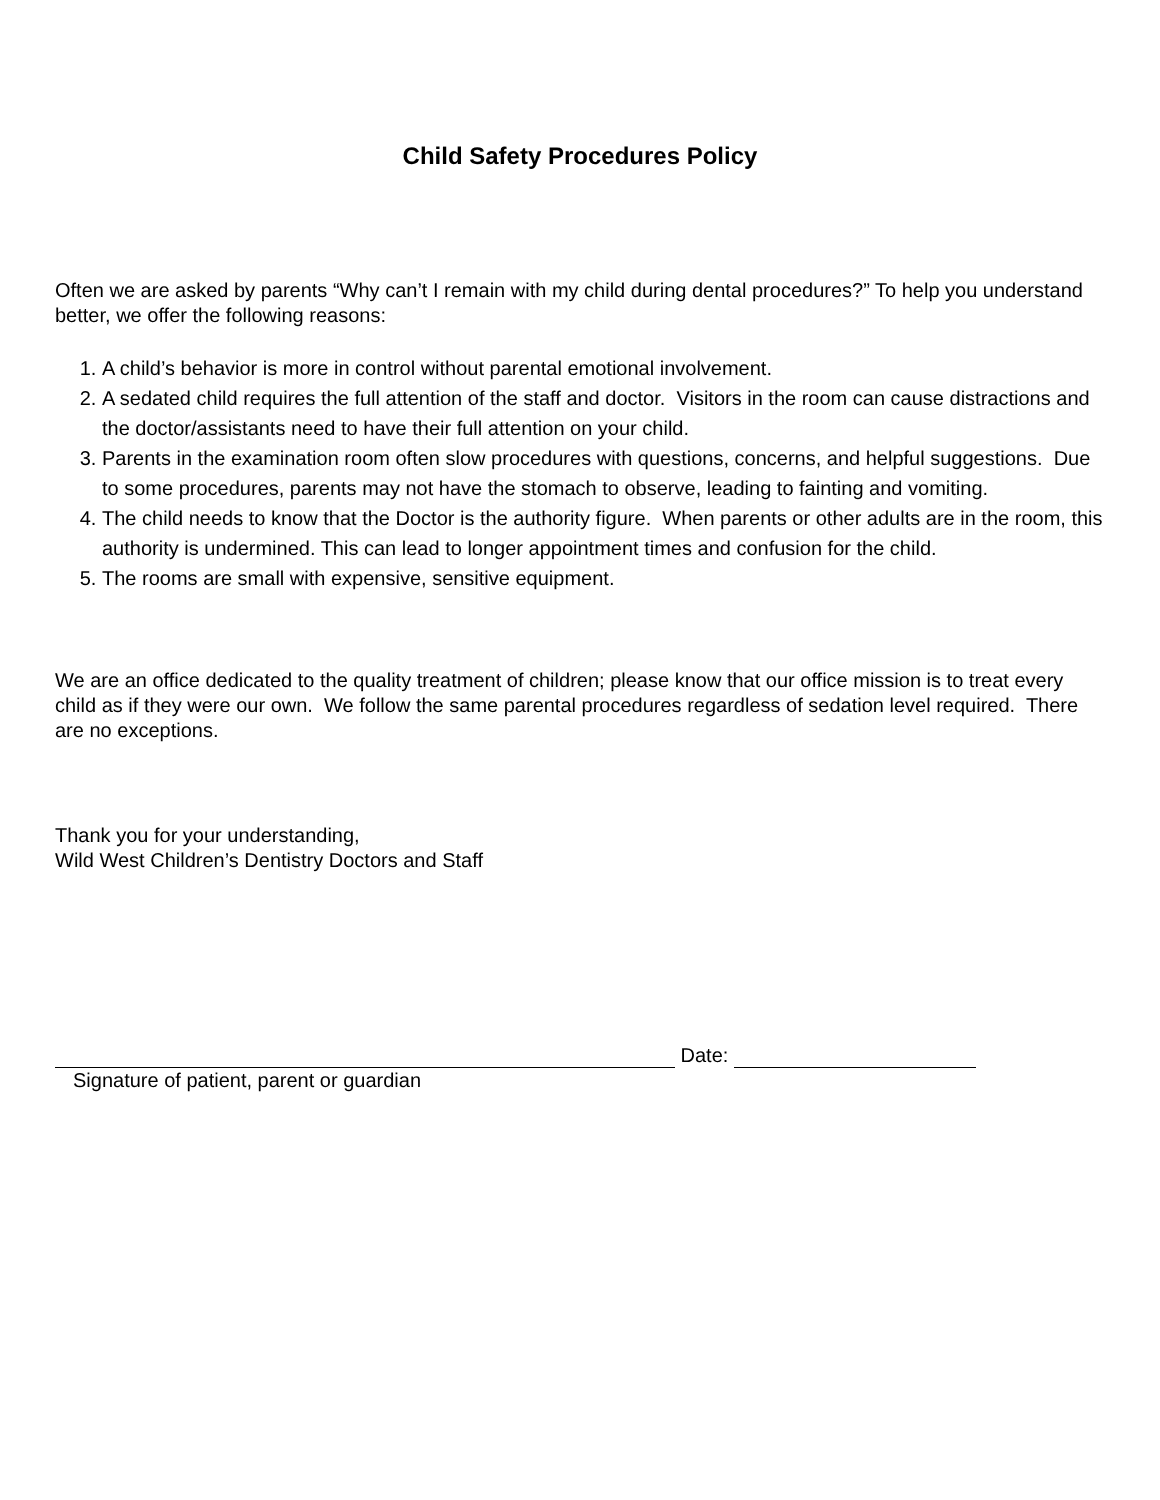Child Safety Procedures Policy
Often we are asked by parents “Why can’t I remain with my child during dental procedures?” To help you understand better, we offer the following reasons:
1. A child’s behavior is more in control without parental emotional involvement.
2. A sedated child requires the full attention of the staff and doctor. Visitors in the room can cause distractions and the doctor/assistants need to have their full attention on your child.
3. Parents in the examination room often slow procedures with questions, concerns, and helpful suggestions. Due to some procedures, parents may not have the stomach to observe, leading to fainting and vomiting.
4. The child needs to know that the Doctor is the authority figure. When parents or other adults are in the room, this authority is undermined. This can lead to longer appointment times and confusion for the child.
5. The rooms are small with expensive, sensitive equipment.
We are an office dedicated to the quality treatment of children; please know that our office mission is to treat every child as if they were our own. We follow the same parental procedures regardless of sedation level required. There are no exceptions.
Thank you for your understanding,
Wild West Children’s Dentistry Doctors and Staff
Date:
Signature of patient, parent or guardian